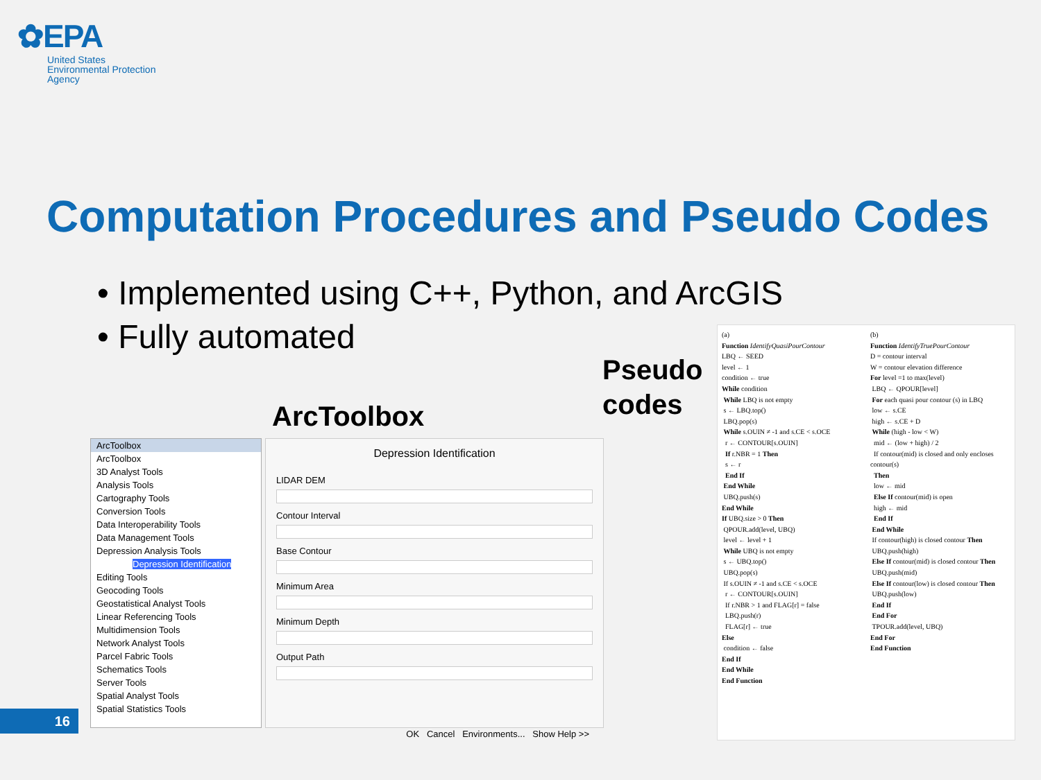✿EPA
United States
Environmental Protection
Agency
Computation Procedures and Pseudo Codes
• Implemented using C++, Python, and ArcGIS
• Fully automated
ArcToolbox
Pseudo
codes
ArcToolbox
ArcToolbox
3D Analyst Tools
Analysis Tools
Cartography Tools
Conversion Tools
Data Interoperability Tools
Data Management Tools
Depression Analysis Tools
Depression Identification
Editing Tools
Geocoding Tools
Geostatistical Analyst Tools
Linear Referencing Tools
Multidimension Tools
Network Analyst Tools
Parcel Fabric Tools
Schematics Tools
Server Tools
Spatial Analyst Tools
Spatial Statistics Tools
Depression Identification
LIDAR DEM
Contour Interval
Base Contour
Minimum Area
Minimum Depth
Output Path
OK Cancel Environments... Show Help >>
(a)
Function IdentifyQuasiPourContour
LBQ ← SEED
level ← 1
condition ← true
While condition
While LBQ is not empty
s ← LBQ.top()
LBQ.pop(s)
While s.OUIN ≠ -1 and s.CE < s.OCE
r ← CONTOUR[s.OUIN]
If r.NBR = 1 Then
s ← r
End If
End While
UBQ.push(s)
End While
If UBQ.size > 0 Then
QPOUR.add(level, UBQ)
level ← level + 1
While UBQ is not empty
s ← UBQ.top()
UBQ.pop(s)
If s.OUIN ≠ -1 and s.CE < s.OCE
r ← CONTOUR[s.OUIN]
If r.NBR > 1 and FLAG[r] = false
LBQ.push(r)
FLAG[r] ← true
Else
condition ← false
End If
End While
End Function
(b)
Function IdentifyTruePourContour
D = contour interval
W = contour elevation difference
For level =1 to max(level)
LBQ ← QPOUR[level]
For each quasi pour contour (s) in LBQ
low ← s.CE
high ← s.CE + D
While (high - low < W)
mid ← (low + high) / 2
If contour(mid) is closed and only encloses contour(s)
Then
low ← mid
Else If contour(mid) is open
high ← mid
End If
End While
If contour(high) is closed contour Then
UBQ.push(high)
Else If contour(mid) is closed contour Then
UBQ.push(mid)
Else If contour(low) is closed contour Then
UBQ.push(low)
End If
End For
TPOUR.add(level, UBQ)
End For
End Function
16